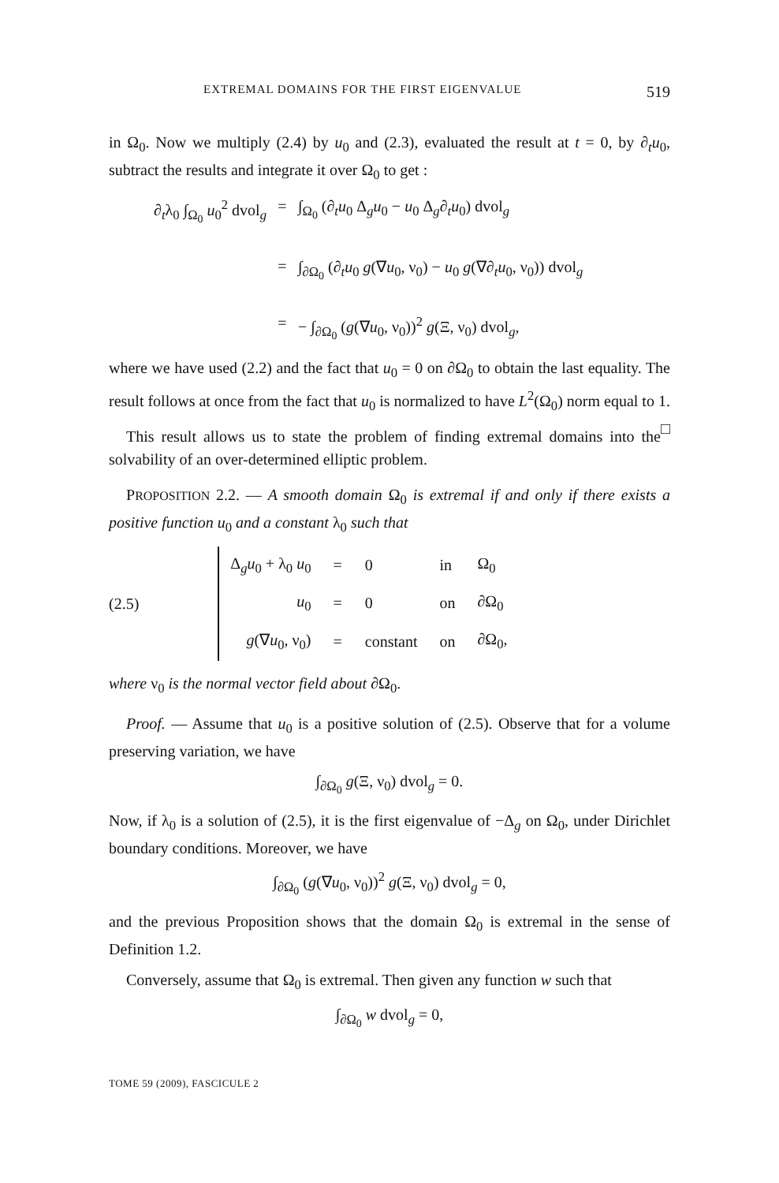EXTREMAL DOMAINS FOR THE FIRST EIGENVALUE 519
in Ω<sub>0</sub>. Now we multiply (2.4) by u<sub>0</sub> and (2.3), evaluated the result at t = 0, by ∂<sub>t</sub>u<sub>0</sub>, subtract the results and integrate it over Ω<sub>0</sub> to get :
∂<sub>t</sub>λ<sub>0</sub> ∫<sub>Ω<sub>0</sub></sub> u<sub>0</sub><sup>2</sup> dvol<sub>g</sub>
=
∫<sub>Ω<sub>0</sub></sub> (∂<sub>t</sub>u<sub>0</sub> Δ<sub>g</sub>u<sub>0</sub> − u<sub>0</sub> Δ<sub>g</sub>∂<sub>t</sub>u<sub>0</sub>) dvol<sub>g</sub>
=
∫<sub>∂Ω<sub>0</sub></sub> (∂<sub>t</sub>u<sub>0</sub> g(∇u<sub>0</sub>, ν<sub>0</sub>) − u<sub>0</sub> g(∇∂<sub>t</sub>u<sub>0</sub>, ν<sub>0</sub>)) dvol<sub>g</sub>
=
− ∫<sub>∂Ω<sub>0</sub></sub> (g(∇u<sub>0</sub>, ν<sub>0</sub>))<sup>2</sup> g(Ξ, ν<sub>0</sub>) dvol<sub>g</sub>,
where we have used (2.2) and the fact that u<sub>0</sub> = 0 on ∂Ω<sub>0</sub> to obtain the last equality. The result follows at once from the fact that u<sub>0</sub> is normalized to have L<sup>2</sup>(Ω<sub>0</sub>) norm equal to 1. □
This result allows us to state the problem of finding extremal domains into the solvability of an over-determined elliptic problem.
PROPOSITION 2.2. — A smooth domain Ω<sub>0</sub> is extremal if and only if there exists a positive function u<sub>0</sub> and a constant λ<sub>0</sub> such that
(2.5)
| Δ<sub>g</sub> u<sub>0</sub> + λ<sub>0</sub> u<sub>0</sub> | = | 0 | in | Ω<sub>0</sub> |
| u<sub>0</sub> | = | 0 | on | ∂Ω<sub>0</sub> |
| g (∇ u<sub>0</sub>, ν<sub>0</sub>) | = | constant | on | ∂Ω<sub>0</sub>, |
where ν<sub>0</sub> is the normal vector field about ∂Ω<sub>0</sub>.
Proof. — Assume that u<sub>0</sub> is a positive solution of (2.5). Observe that for a volume preserving variation, we have
∫<sub>∂Ω<sub>0</sub></sub> g(Ξ, ν<sub>0</sub>) dvol<sub>g</sub> = 0.
Now, if λ<sub>0</sub> is a solution of (2.5), it is the first eigenvalue of −Δ<sub>g</sub> on Ω<sub>0</sub>, under Dirichlet boundary conditions. Moreover, we have
∫<sub>∂Ω<sub>0</sub></sub> (g(∇u<sub>0</sub>, ν<sub>0</sub>))<sup>2</sup> g(Ξ, ν<sub>0</sub>) dvol<sub>g</sub> = 0,
and the previous Proposition shows that the domain Ω<sub>0</sub> is extremal in the sense of Definition 1.2.
Conversely, assume that Ω<sub>0</sub> is extremal. Then given any function w such that
∫<sub>∂Ω<sub>0</sub></sub> w dvol<sub>g</sub> = 0,
TOME 59 (2009), FASCICULE 2